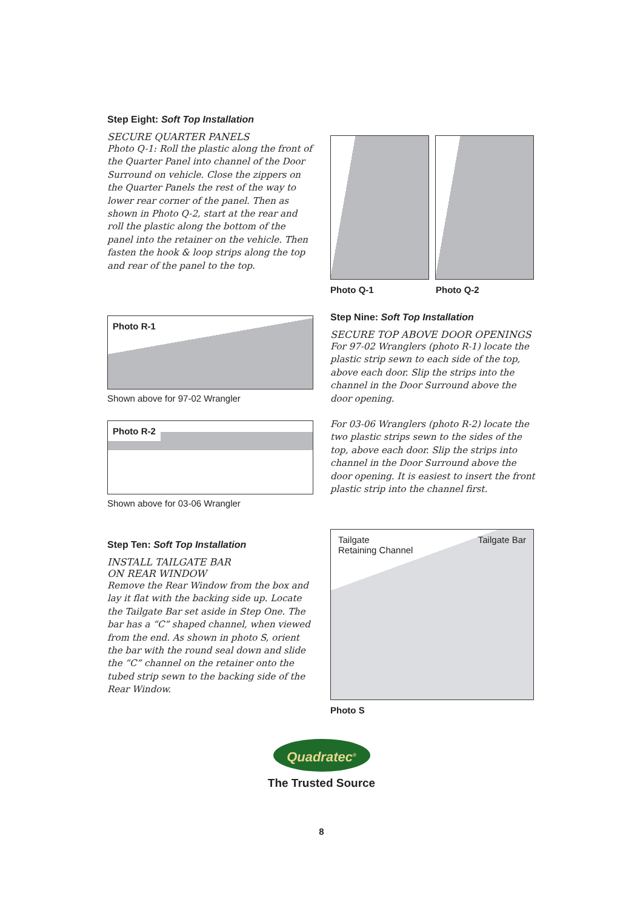Step Eight: Soft Top Installation
SECURE QUARTER PANELS
Photo Q-1: Roll the plastic along the front of the Quarter Panel into channel of the Door Surround on vehicle. Close the zippers on the Quarter Panels the rest of the way to lower rear corner of the panel. Then as shown in Photo Q-2, start at the rear and roll the plastic along the bottom of the panel into the retainer on the vehicle. Then fasten the hook & loop strips along the top and rear of the panel to the top.
Photo Q-1 Photo Q-2
Photo R-1
Shown above for 97-02 Wrangler
Photo R-2
Shown above for 03-06 Wrangler
Step Nine: Soft Top Installation
SECURE TOP ABOVE DOOR OPENINGS
For 97-02 Wranglers (photo R-1) locate the plastic strip sewn to each side of the top, above each door. Slip the strips into the channel in the Door Surround above the door opening.
For 03-06 Wranglers (photo R-2) locate the two plastic strips sewn to the sides of the top, above each door. Slip the strips into channel in the Door Surround above the door opening. It is easiest to insert the front plastic strip into the channel first.
Step Ten: Soft Top Installation
INSTALL TAILGATE BAR
ON REAR WINDOW
Remove the Rear Window from the box and lay it flat with the backing side up. Locate the Tailgate Bar set aside in Step One. The bar has a “C” shaped channel, when viewed from the end. As shown in photo S, orient the bar with the round seal down and slide the “C” channel on the retainer onto the tubed strip sewn to the backing side of the Rear Window.
Tailgate
Retaining Channel Tailgate Bar
Photo S
Quadratec<sup>®</sup>
The Trusted Source
8